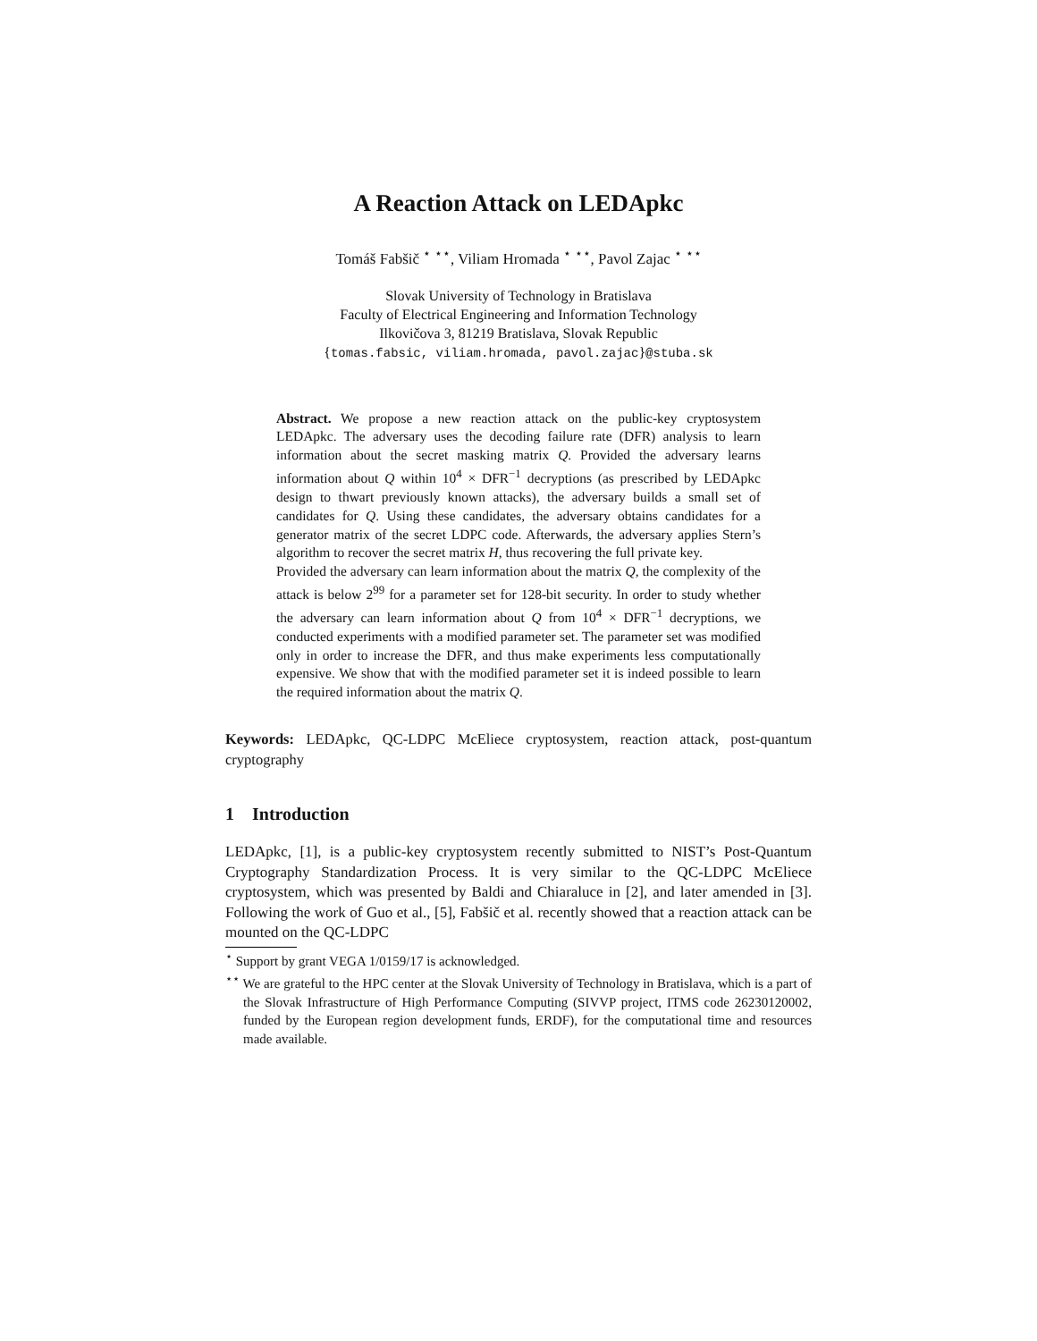A Reaction Attack on LEDApkc
Tomáš Fabšič <sup>⋆ ⋆⋆</sup>, Viliam Hromada <sup>⋆ ⋆⋆</sup>, Pavol Zajac <sup>⋆ ⋆⋆</sup>
Slovak University of Technology in Bratislava
Faculty of Electrical Engineering and Information Technology
Ilkovičova 3, 81219 Bratislava, Slovak Republic
{tomas.fabsic, viliam.hromada, pavol.zajac}@stuba.sk
Abstract. We propose a new reaction attack on the public-key cryptosystem LEDApkc. The adversary uses the decoding failure rate (DFR) analysis to learn information about the secret masking matrix Q. Provided the adversary learns information about Q within 10<sup>4</sup> × DFR<sup>−1</sup> decryptions (as prescribed by LEDApkc design to thwart previously known attacks), the adversary builds a small set of candidates for Q. Using these candidates, the adversary obtains candidates for a generator matrix of the secret LDPC code. Afterwards, the adversary applies Stern’s algorithm to recover the secret matrix H, thus recovering the full private key.
Provided the adversary can learn information about the matrix Q, the complexity of the attack is below 2<sup>99</sup> for a parameter set for 128-bit security. In order to study whether the adversary can learn information about Q from 10<sup>4</sup> × DFR<sup>−1</sup> decryptions, we conducted experiments with a modified parameter set. The parameter set was modified only in order to increase the DFR, and thus make experiments less computationally expensive. We show that with the modified parameter set it is indeed possible to learn the required information about the matrix Q.
Keywords: LEDApkc, QC-LDPC McEliece cryptosystem, reaction attack, post-quantum cryptography
1 Introduction
LEDApkc, [1], is a public-key cryptosystem recently submitted to NIST’s Post-Quantum Cryptography Standardization Process. It is very similar to the QC-LDPC McEliece cryptosystem, which was presented by Baldi and Chiaraluce in [2], and later amended in [3]. Following the work of Guo et al., [5], Fabšič et al. recently showed that a reaction attack can be mounted on the QC-LDPC
<sup>⋆</sup> Support by grant VEGA 1/0159/17 is acknowledged.
<sup>⋆⋆</sup> We are grateful to the HPC center at the Slovak University of Technology in Bratislava, which is a part of the Slovak Infrastructure of High Performance Computing (SIVVP project, ITMS code 26230120002, funded by the European region development funds, ERDF), for the computational time and resources made available.